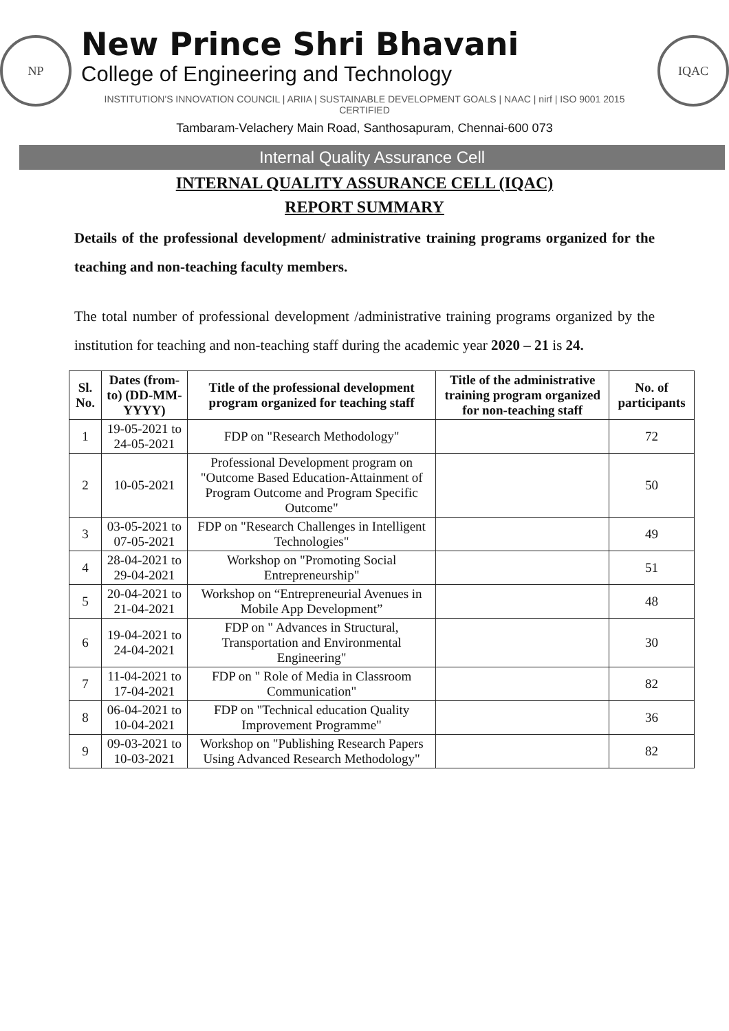NP
New Prince Shri Bhavani
College of Engineering and Technology
INSTITUTION'S INNOVATION COUNCIL | ARIIA | SUSTAINABLE DEVELOPMENT GOALS | NAAC | nirf | ISO 9001 2015 CERTIFIED
IQAC
Tambaram-Velachery Main Road, Santhosapuram, Chennai-600 073
Internal Quality Assurance Cell
INTERNAL QUALITY ASSURANCE CELL (IQAC)
REPORT SUMMARY
Details of the professional development/ administrative training programs organized for the teaching and non-teaching faculty members.
The total number of professional development /administrative training programs organized by the institution for teaching and non-teaching staff during the academic year 2020 – 21 is 24.
| Sl. No. | Dates (from-to) (DD-MM-YYYY) | Title of the professional development program organized for teaching staff | Title of the administrative training program organized for non-teaching staff | No. of participants |
| --- | --- | --- | --- | --- |
| 1 | 19-05-2021 to 24-05-2021 | FDP on "Research Methodology" | | 72 |
| 2 | 10-05-2021 | Professional Development program on "Outcome Based Education-Attainment of Program Outcome and Program Specific Outcome" | | 50 |
| 3 | 03-05-2021 to 07-05-2021 | FDP on "Research Challenges in Intelligent Technologies" | | 49 |
| 4 | 28-04-2021 to 29-04-2021 | Workshop on "Promoting Social Entrepreneurship" | | 51 |
| 5 | 20-04-2021 to 21-04-2021 | Workshop on “Entrepreneurial Avenues in Mobile App Development” | | 48 |
| 6 | 19-04-2021 to 24-04-2021 | FDP on " Advances in Structural, Transportation and Environmental Engineering" | | 30 |
| 7 | 11-04-2021 to 17-04-2021 | FDP on " Role of Media in Classroom Communication" | | 82 |
| 8 | 06-04-2021 to 10-04-2021 | FDP on "Technical education Quality Improvement Programme" | | 36 |
| 9 | 09-03-2021 to 10-03-2021 | Workshop on "Publishing Research Papers Using Advanced Research Methodology" | | 82 |